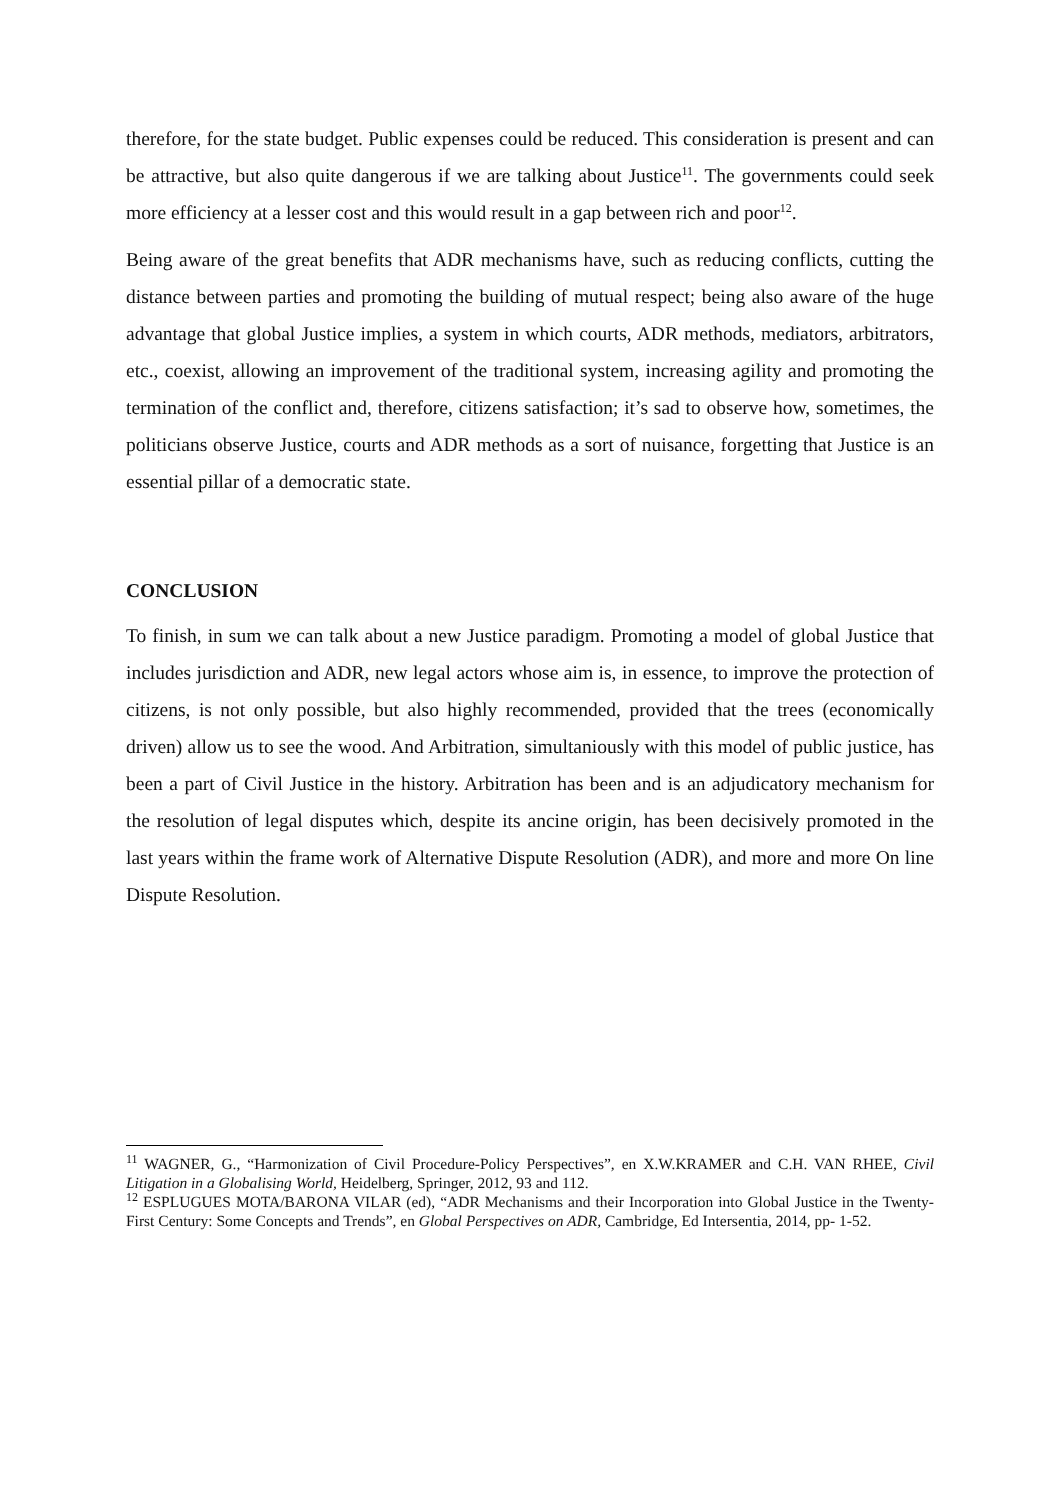therefore, for the state budget. Public expenses could be reduced. This consideration is present and can be attractive, but also quite dangerous if we are talking about Justice<sup>11</sup>. The governments could seek more efficiency at a lesser cost and this would result in a gap between rich and poor<sup>12</sup>.
Being aware of the great benefits that ADR mechanisms have, such as reducing conflicts, cutting the distance between parties and promoting the building of mutual respect; being also aware of the huge advantage that global Justice implies, a system in which courts, ADR methods, mediators, arbitrators, etc., coexist, allowing an improvement of the traditional system, increasing agility and promoting the termination of the conflict and, therefore, citizens satisfaction; it’s sad to observe how, sometimes, the politicians observe Justice, courts and ADR methods as a sort of nuisance, forgetting that Justice is an essential pillar of a democratic state.
CONCLUSION
To finish, in sum we can talk about a new Justice paradigm. Promoting a model of global Justice that includes jurisdiction and ADR, new legal actors whose aim is, in essence, to improve the protection of citizens, is not only possible, but also highly recommended, provided that the trees (economically driven) allow us to see the wood. And Arbitration, simultaniously with this model of public justice, has been a part of Civil Justice in the history. Arbitration has been and is an adjudicatory mechanism for the resolution of legal disputes which, despite its ancine origin, has been decisively promoted in the last years within the frame work of Alternative Dispute Resolution (ADR), and more and more On line Dispute Resolution.
<sup>11</sup> WAGNER, G., “Harmonization of Civil Procedure-Policy Perspectives”, en X.W.KRAMER and C.H. VAN RHEE, Civil Litigation in a Globalising World, Heidelberg, Springer, 2012, 93 and 112.
<sup>12</sup> ESPLUGUES MOTA/BARONA VILAR (ed), “ADR Mechanisms and their Incorporation into Global Justice in the Twenty-First Century: Some Concepts and Trends”, en Global Perspectives on ADR, Cambridge, Ed Intersentia, 2014, pp- 1-52.